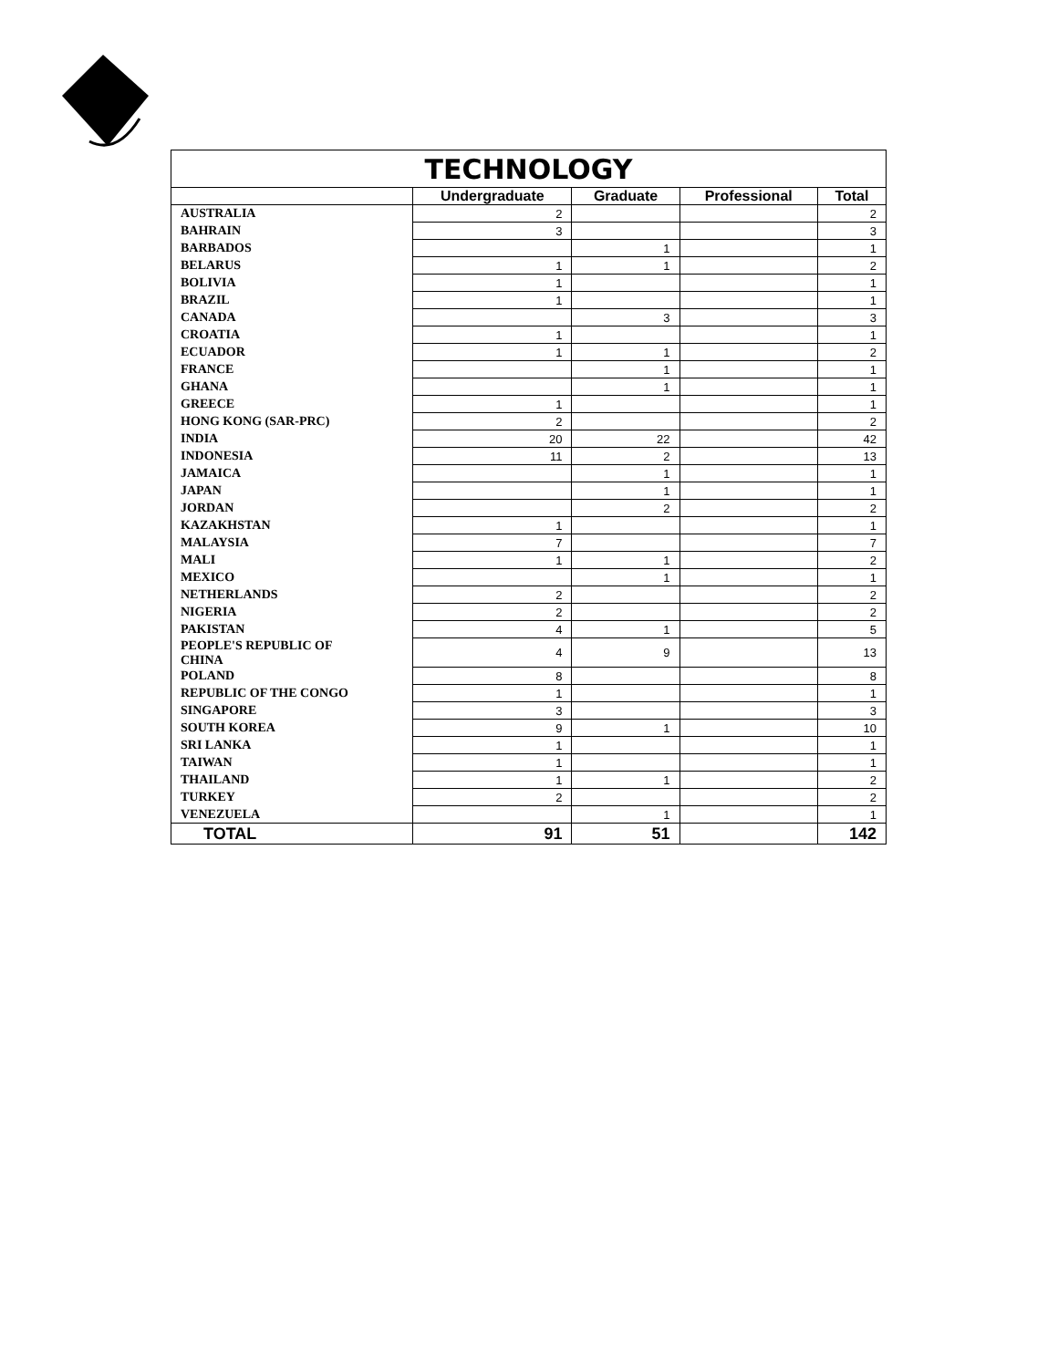| TECHNOLOGY | | | | |
| | Undergraduate | Graduate | Professional | Total |
| AUSTRALIA | 2 | | | 2 |
| BAHRAIN | 3 | | | 3 |
| BARBADOS | | 1 | | 1 |
| BELARUS | 1 | 1 | | 2 |
| BOLIVIA | 1 | | | 1 |
| BRAZIL | 1 | | | 1 |
| CANADA | | 3 | | 3 |
| CROATIA | 1 | | | 1 |
| ECUADOR | 1 | 1 | | 2 |
| FRANCE | | 1 | | 1 |
| GHANA | | 1 | | 1 |
| GREECE | 1 | | | 1 |
| HONG KONG (SAR-PRC) | 2 | | | 2 |
| INDIA | 20 | 22 | | 42 |
| INDONESIA | 11 | 2 | | 13 |
| JAMAICA | | 1 | | 1 |
| JAPAN | | 1 | | 1 |
| JORDAN | | 2 | | 2 |
| KAZAKHSTAN | 1 | | | 1 |
| MALAYSIA | 7 | | | 7 |
| MALI | 1 | 1 | | 2 |
| MEXICO | | 1 | | 1 |
| NETHERLANDS | 2 | | | 2 |
| NIGERIA | 2 | | | 2 |
| PAKISTAN | 4 | 1 | | 5 |
| PEOPLE'S REPUBLIC OF CHINA | 4 | 9 | | 13 |
| POLAND | 8 | | | 8 |
| REPUBLIC OF THE CONGO | 1 | | | 1 |
| SINGAPORE | 3 | | | 3 |
| SOUTH KOREA | 9 | 1 | | 10 |
| SRI LANKA | 1 | | | 1 |
| TAIWAN | 1 | | | 1 |
| THAILAND | 1 | 1 | | 2 |
| TURKEY | 2 | | | 2 |
| VENEZUELA | | 1 | | 1 |
| TOTAL | 91 | 51 | | 142 |